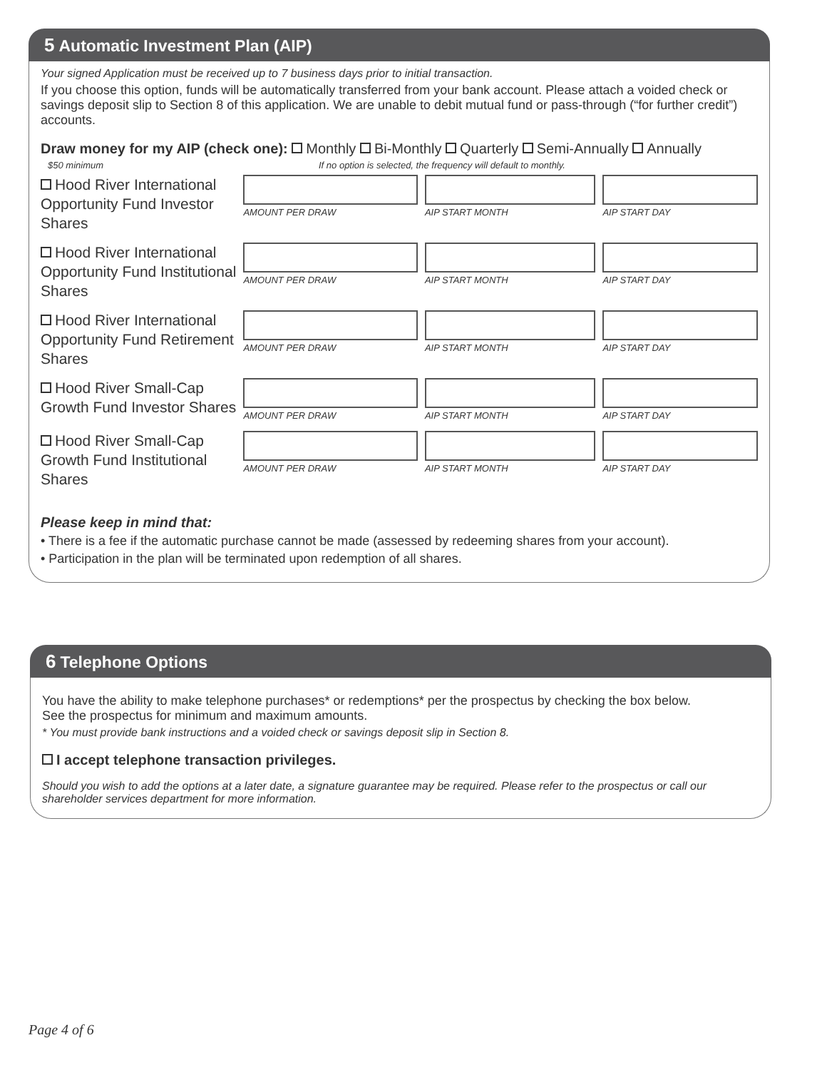5 Automatic Investment Plan (AIP)
Your signed Application must be received up to 7 business days prior to initial transaction.
If you choose this option, funds will be automatically transferred from your bank account. Please attach a voided check or savings deposit slip to Section 8 of this application. We are unable to debit mutual fund or pass-through (“for further credit”) accounts.
Draw money for my AIP (check one): Monthly Bi-Monthly Quarterly Semi-Annually Annually
$50 minimum If no option is selected, the frequency will default to monthly.
Hood River International Opportunity Fund Investor Shares
AMOUNT PER DRAW AIP START MONTH AIP START DAY
Hood River International Opportunity Fund Institutional Shares
AMOUNT PER DRAW AIP START MONTH AIP START DAY
Hood River International Opportunity Fund Retirement Shares
AMOUNT PER DRAW AIP START MONTH AIP START DAY
Hood River Small-Cap Growth Fund Investor Shares
AMOUNT PER DRAW AIP START MONTH AIP START DAY
Hood River Small-Cap Growth Fund Institutional Shares
AMOUNT PER DRAW AIP START MONTH AIP START DAY
Please keep in mind that:
• There is a fee if the automatic purchase cannot be made (assessed by redeeming shares from your account).
• Participation in the plan will be terminated upon redemption of all shares.
6 Telephone Options
You have the ability to make telephone purchases* or redemptions* per the prospectus by checking the box below.
See the prospectus for minimum and maximum amounts.
* You must provide bank instructions and a voided check or savings deposit slip in Section 8.
I accept telephone transaction privileges.
Should you wish to add the options at a later date, a signature guarantee may be required. Please refer to the prospectus or call our shareholder services department for more information.
Page 4 of 6